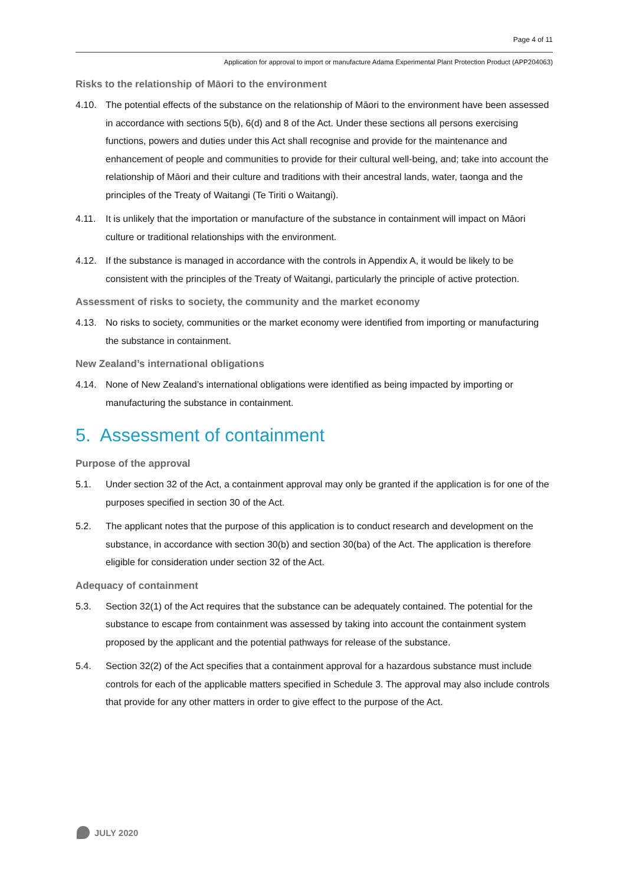Page 4 of 11
Application for approval to import or manufacture Adama Experimental Plant Protection Product (APP204063)
Risks to the relationship of Māori to the environment
4.10. The potential effects of the substance on the relationship of Māori to the environment have been assessed in accordance with sections 5(b), 6(d) and 8 of the Act. Under these sections all persons exercising functions, powers and duties under this Act shall recognise and provide for the maintenance and enhancement of people and communities to provide for their cultural well-being, and; take into account the relationship of Māori and their culture and traditions with their ancestral lands, water, taonga and the principles of the Treaty of Waitangi (Te Tiriti o Waitangi).
4.11. It is unlikely that the importation or manufacture of the substance in containment will impact on Māori culture or traditional relationships with the environment.
4.12. If the substance is managed in accordance with the controls in Appendix A, it would be likely to be consistent with the principles of the Treaty of Waitangi, particularly the principle of active protection.
Assessment of risks to society, the community and the market economy
4.13. No risks to society, communities or the market economy were identified from importing or manufacturing the substance in containment.
New Zealand’s international obligations
4.14. None of New Zealand’s international obligations were identified as being impacted by importing or manufacturing the substance in containment.
5. Assessment of containment
Purpose of the approval
5.1. Under section 32 of the Act, a containment approval may only be granted if the application is for one of the purposes specified in section 30 of the Act.
5.2. The applicant notes that the purpose of this application is to conduct research and development on the substance, in accordance with section 30(b) and section 30(ba) of the Act. The application is therefore eligible for consideration under section 32 of the Act.
Adequacy of containment
5.3. Section 32(1) of the Act requires that the substance can be adequately contained. The potential for the substance to escape from containment was assessed by taking into account the containment system proposed by the applicant and the potential pathways for release of the substance.
5.4. Section 32(2) of the Act specifies that a containment approval for a hazardous substance must include controls for each of the applicable matters specified in Schedule 3. The approval may also include controls that provide for any other matters in order to give effect to the purpose of the Act.
JULY 2020